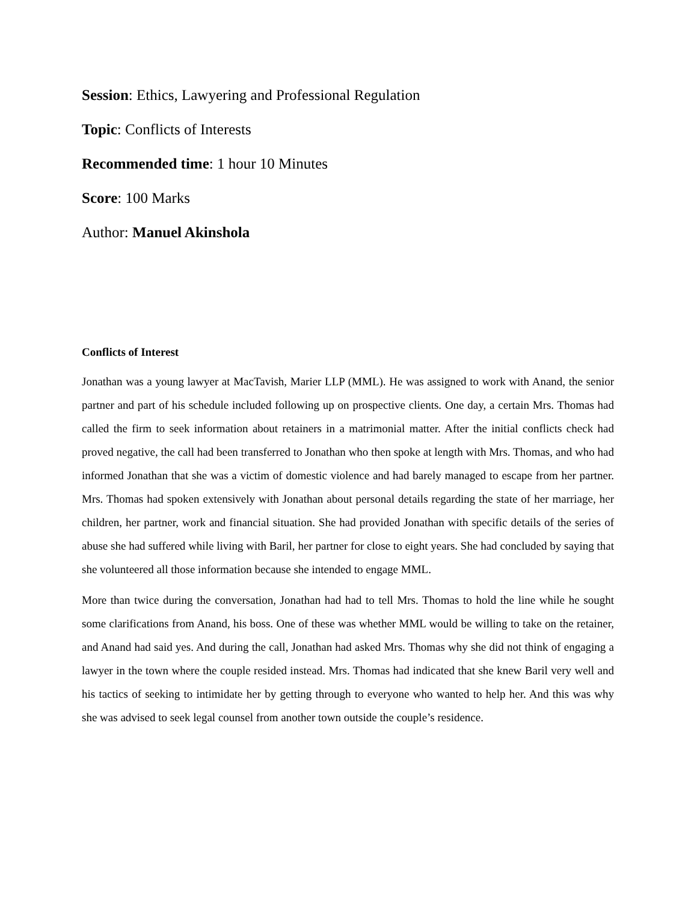Session: Ethics, Lawyering and Professional Regulation
Topic: Conflicts of Interests
Recommended time: 1 hour 10 Minutes
Score: 100 Marks
Author: Manuel Akinshola
Conflicts of Interest
Jonathan was a young lawyer at MacTavish, Marier LLP (MML). He was assigned to work with Anand, the senior partner and part of his schedule included following up on prospective clients. One day, a certain Mrs. Thomas had called the firm to seek information about retainers in a matrimonial matter. After the initial conflicts check had proved negative, the call had been transferred to Jonathan who then spoke at length with Mrs. Thomas, and who had informed Jonathan that she was a victim of domestic violence and had barely managed to escape from her partner. Mrs. Thomas had spoken extensively with Jonathan about personal details regarding the state of her marriage, her children, her partner, work and financial situation. She had provided Jonathan with specific details of the series of abuse she had suffered while living with Baril, her partner for close to eight years. She had concluded by saying that she volunteered all those information because she intended to engage MML.
More than twice during the conversation, Jonathan had had to tell Mrs. Thomas to hold the line while he sought some clarifications from Anand, his boss. One of these was whether MML would be willing to take on the retainer, and Anand had said yes. And during the call, Jonathan had asked Mrs. Thomas why she did not think of engaging a lawyer in the town where the couple resided instead. Mrs. Thomas had indicated that she knew Baril very well and his tactics of seeking to intimidate her by getting through to everyone who wanted to help her. And this was why she was advised to seek legal counsel from another town outside the couple’s residence.